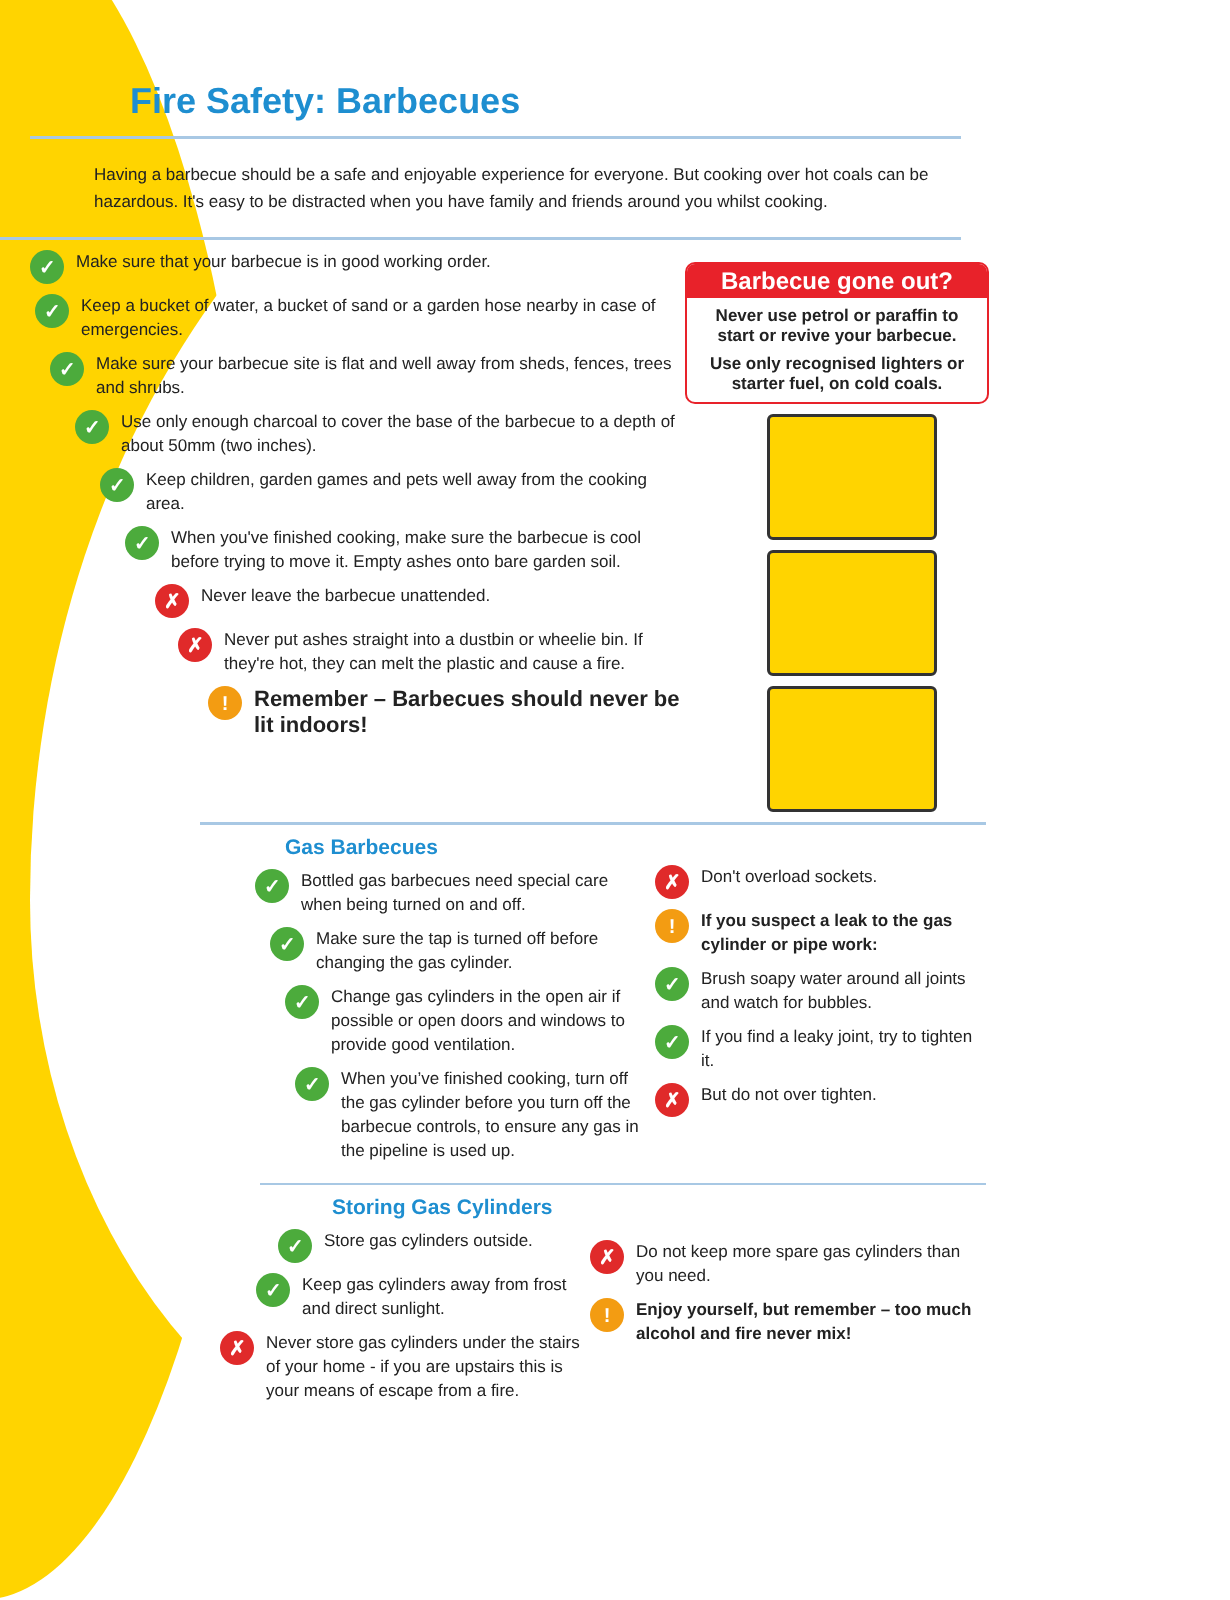Fire Safety: Barbecues
Having a barbecue should be a safe and enjoyable experience for everyone. But cooking over hot coals can be hazardous. It's easy to be distracted when you have family and friends around you whilst cooking.
✓ Make sure that your barbecue is in good working order.
✓ Keep a bucket of water, a bucket of sand or a garden hose nearby in case of emergencies.
✓ Make sure your barbecue site is flat and well away from sheds, fences, trees and shrubs.
✓ Use only enough charcoal to cover the base of the barbecue to a depth of about 50mm (two inches).
✓ Keep children, garden games and pets well away from the cooking area.
✓ When you've finished cooking, make sure the barbecue is cool before trying to move it. Empty ashes onto bare garden soil.
✗ Never leave the barbecue unattended.
✗ Never put ashes straight into a dustbin or wheelie bin. If they're hot, they can melt the plastic and cause a fire.
! Remember – Barbecues should never be lit indoors!
Barbecue gone out?
Never use petrol or paraffin to start or revive your barbecue.
Use only recognised lighters or starter fuel, on cold coals.
Gas Barbecues
✓ Bottled gas barbecues need special care when being turned on and off.
✓ Make sure the tap is turned off before changing the gas cylinder.
✓ Change gas cylinders in the open air if possible or open doors and windows to provide good ventilation.
✓ When you’ve finished cooking, turn off the gas cylinder before you turn off the barbecue controls, to ensure any gas in the pipeline is used up.
✗ Don't overload sockets.
! If you suspect a leak to the gas cylinder or pipe work:
✓ Brush soapy water around all joints and watch for bubbles.
✓ If you find a leaky joint, try to tighten it.
✗ But do not over tighten.
Storing Gas Cylinders
✓ Store gas cylinders outside.
✓ Keep gas cylinders away from frost and direct sunlight.
✗ Never store gas cylinders under the stairs of your home - if you are upstairs this is your means of escape from a fire.
✗ Do not keep more spare gas cylinders than you need.
! Enjoy yourself, but remember – too much alcohol and fire never mix!